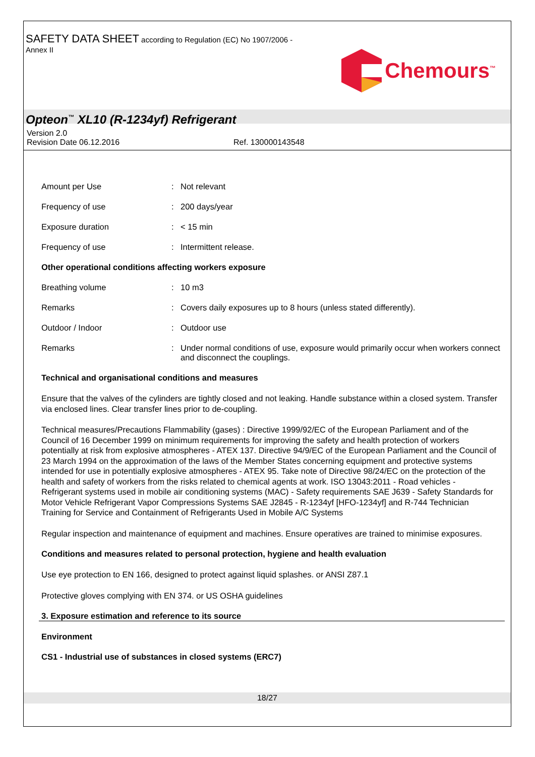SAFETY DATA SHEET according to Regulation (EC) No 1907/2006 -
Annex II
Chemours<sup>™</sup>
Opteon<sup>™</sup> XL10 (R-1234yf) Refrigerant
Version 2.0
Revision Date 06.12.2016 Ref. 130000143548
Amount per Use : Not relevant
Frequency of use : 200 days/year
Exposure duration : < 15 min
Frequency of use : Intermittent release.
Other operational conditions affecting workers exposure
Breathing volume : 10 m3
Remarks : Covers daily exposures up to 8 hours (unless stated differently).
Outdoor / Indoor : Outdoor use
Remarks : Under normal conditions of use, exposure would primarily occur when workers connect and disconnect the couplings.
Technical and organisational conditions and measures
Ensure that the valves of the cylinders are tightly closed and not leaking. Handle substance within a closed system. Transfer via enclosed lines. Clear transfer lines prior to de-coupling.
Technical measures/Precautions Flammability (gases) : Directive 1999/92/EC of the European Parliament and of the Council of 16 December 1999 on minimum requirements for improving the safety and health protection of workers potentially at risk from explosive atmospheres - ATEX 137. Directive 94/9/EC of the European Parliament and the Council of 23 March 1994 on the approximation of the laws of the Member States concerning equipment and protective systems intended for use in potentially explosive atmospheres - ATEX 95. Take note of Directive 98/24/EC on the protection of the health and safety of workers from the risks related to chemical agents at work. ISO 13043:2011 - Road vehicles - Refrigerant systems used in mobile air conditioning systems (MAC) - Safety requirements SAE J639 - Safety Standards for Motor Vehicle Refrigerant Vapor Compressions Systems SAE J2845 - R-1234yf [HFO-1234yf] and R-744 Technician Training for Service and Containment of Refrigerants Used in Mobile A/C Systems
Regular inspection and maintenance of equipment and machines. Ensure operatives are trained to minimise exposures.
Conditions and measures related to personal protection, hygiene and health evaluation
Use eye protection to EN 166, designed to protect against liquid splashes. or ANSI Z87.1
Protective gloves complying with EN 374. or US OSHA guidelines
3. Exposure estimation and reference to its source
Environment
CS1 - Industrial use of substances in closed systems (ERC7)
18/27